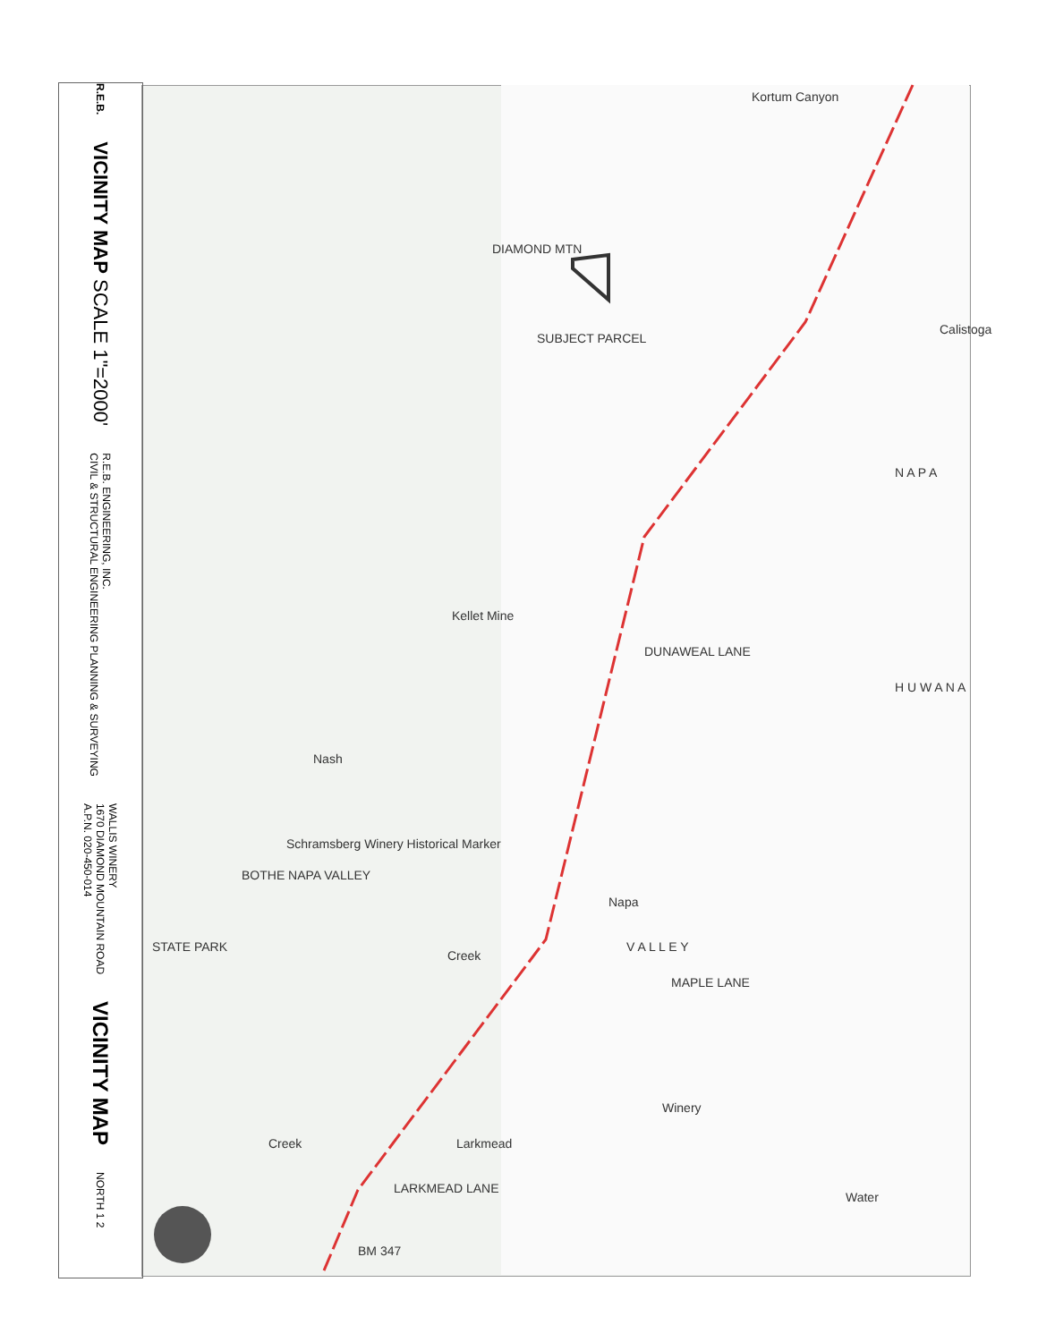R.E.B.
VICINITY MAP SCALE 1"=2000'
R.E.B. ENGINEERING, INC.
CIVIL & STRUCTURAL ENGINEERING PLANNING & SURVEYING
WALLIS WINERY
1670 DIAMOND MOUNTAIN ROAD
A.P.N. 020-450-014
VICINITY MAP
NORTH 1 2
Calistoga
SUBJECT PARCEL
Kortum Canyon
DIAMOND MTN
N A P A
H U W A N A
V A L L E Y
Kellet Mine
DUNAWEAL LANE
Nash
Schramsberg Winery Historical Marker
BOTHE NAPA VALLEY
STATE PARK
Napa
MAPLE LANE
Creek
Creek Larkmead
LARKMEAD LANE
Winery
Water
BM 347